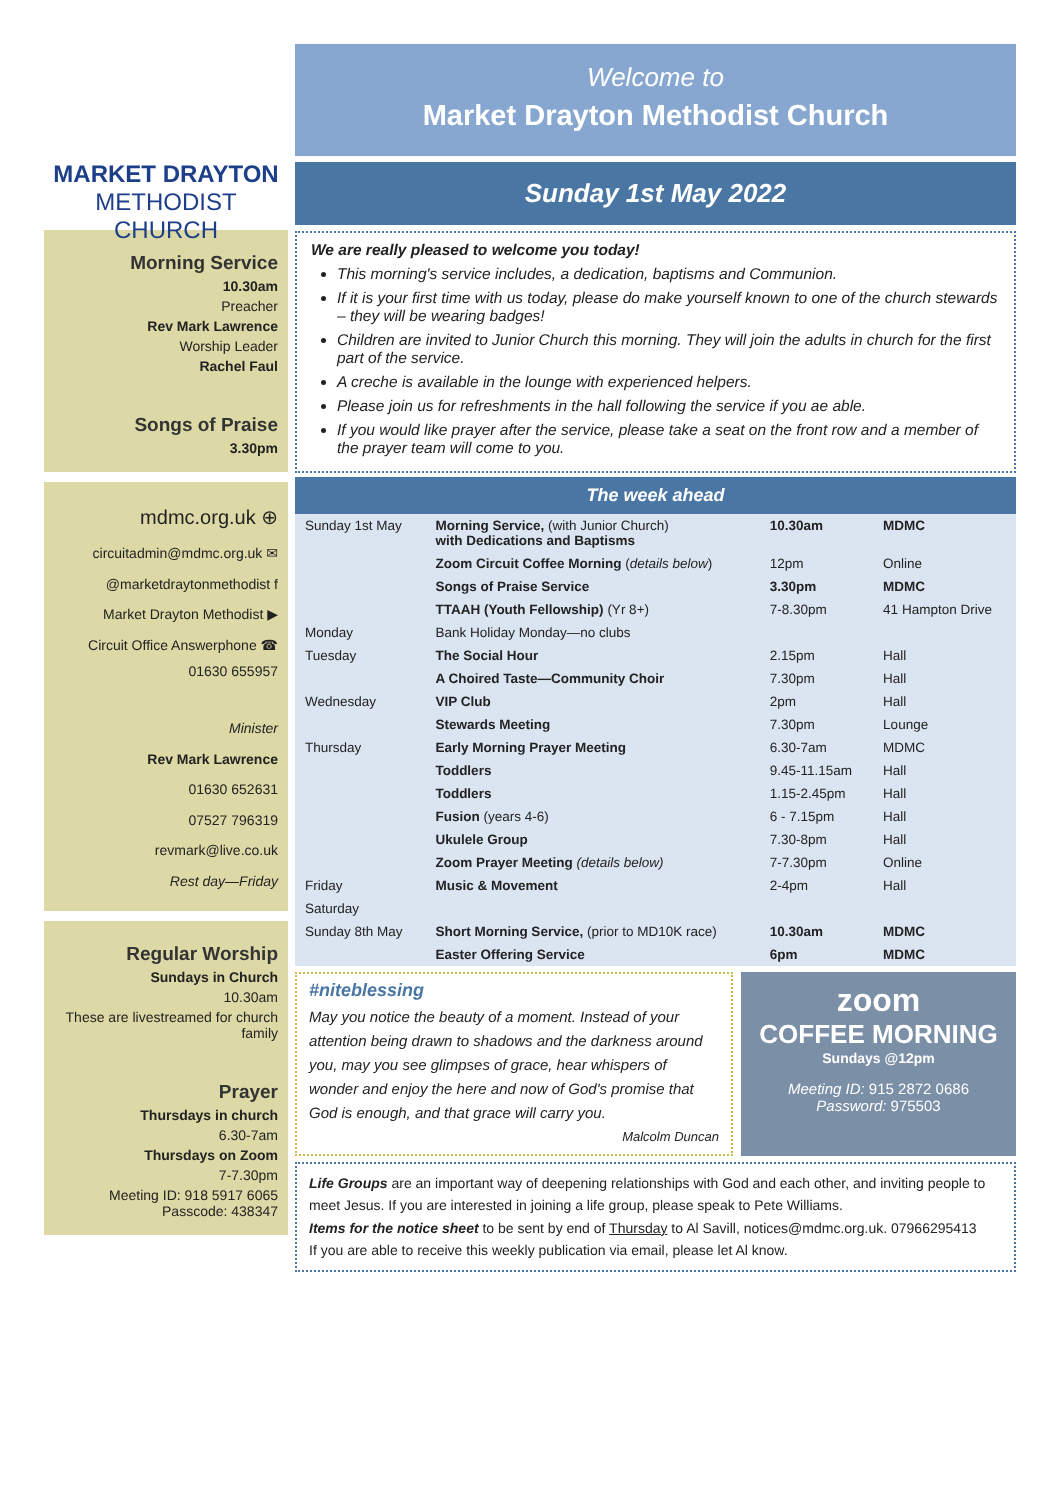MARKET DRAYTON
METHODIST CHURCH
Morning Service
10.30am
Preacher
Rev Mark Lawrence
Worship Leader
Rachel Faul
Songs of Praise
3.30pm
mdmc.org.uk ⊕
circuitadmin@mdmc.org.uk ✉
@marketdraytonmethodist f
Market Drayton Methodist ▶
Circuit Office Answerphone ☎
01630 655957
Minister
Rev Mark Lawrence
01630 652631
07527 796319
revmark@live.co.uk
Rest day—Friday
Regular Worship
Sundays in Church
10.30am
These are livestreamed for church family
Prayer
Thursdays in church
6.30-7am
Thursdays on Zoom
7-7.30pm
Meeting ID: 918 5917 6065
Passcode: 438347
Welcome to
Market Drayton Methodist Church
Sunday 1st May 2022
We are really pleased to welcome you today!
This morning's service includes, a dedication, baptisms and Communion.
If it is your first time with us today, please do make yourself known to one of the church stewards – they will be wearing badges!
Children are invited to Junior Church this morning. They will join the adults in church for the first part of the service.
A creche is available in the lounge with experienced helpers.
Please join us for refreshments in the hall following the service if you ae able.
If you would like prayer after the service, please take a seat on the front row and a member of the prayer team will come to you.
The week ahead
| Sunday 1st May | Morning Service, (with Junior Church) with Dedications and Baptisms | 10.30am | MDMC |
| | Zoom Circuit Coffee Morning ( details below ) | 12pm | Online |
| | Songs of Praise Service | 3.30pm | MDMC |
| | TTAAH (Youth Fellowship) (Yr 8+) | 7-8.30pm | 41 Hampton Drive |
| Monday | Bank Holiday Monday—no clubs | | |
| Tuesday | The Social Hour | 2.15pm | Hall |
| | A Choired Taste—Community Choir | 7.30pm | Hall |
| Wednesday | VIP Club | 2pm | Hall |
| | Stewards Meeting | 7.30pm | Lounge |
| Thursday | Early Morning Prayer Meeting | 6.30-7am | MDMC |
| | Toddlers | 9.45-11.15am | Hall |
| | Toddlers | 1.15-2.45pm | Hall |
| | Fusion (years 4-6) | 6 - 7.15pm | Hall |
| | Ukulele Group | 7.30-8pm | Hall |
| | Zoom Prayer Meeting (details below) | 7-7.30pm | Online |
| Friday | Music & Movement | 2-4pm | Hall |
| Saturday | | | |
| Sunday 8th May | Short Morning Service, (prior to MD10K race) | 10.30am | MDMC |
| | Easter Offering Service | 6pm | MDMC |
#niteblessing
May you notice the beauty of a moment. Instead of your attention being drawn to shadows and the darkness around you, may you see glimpses of grace, hear whispers of wonder and enjoy the here and now of God's promise that God is enough, and that grace will carry you.
Malcolm Duncan
zoom
COFFEE MORNING
Sundays @12pm
Meeting ID: 915 2872 0686
Password: 975503
Life Groups are an important way of deepening relationships with God and each other, and inviting people to meet Jesus. If you are interested in joining a life group, please speak to Pete Williams.
Items for the notice sheet to be sent by end of Thursday to Al Savill, notices@mdmc.org.uk. 07966295413
If you are able to receive this weekly publication via email, please let Al know.